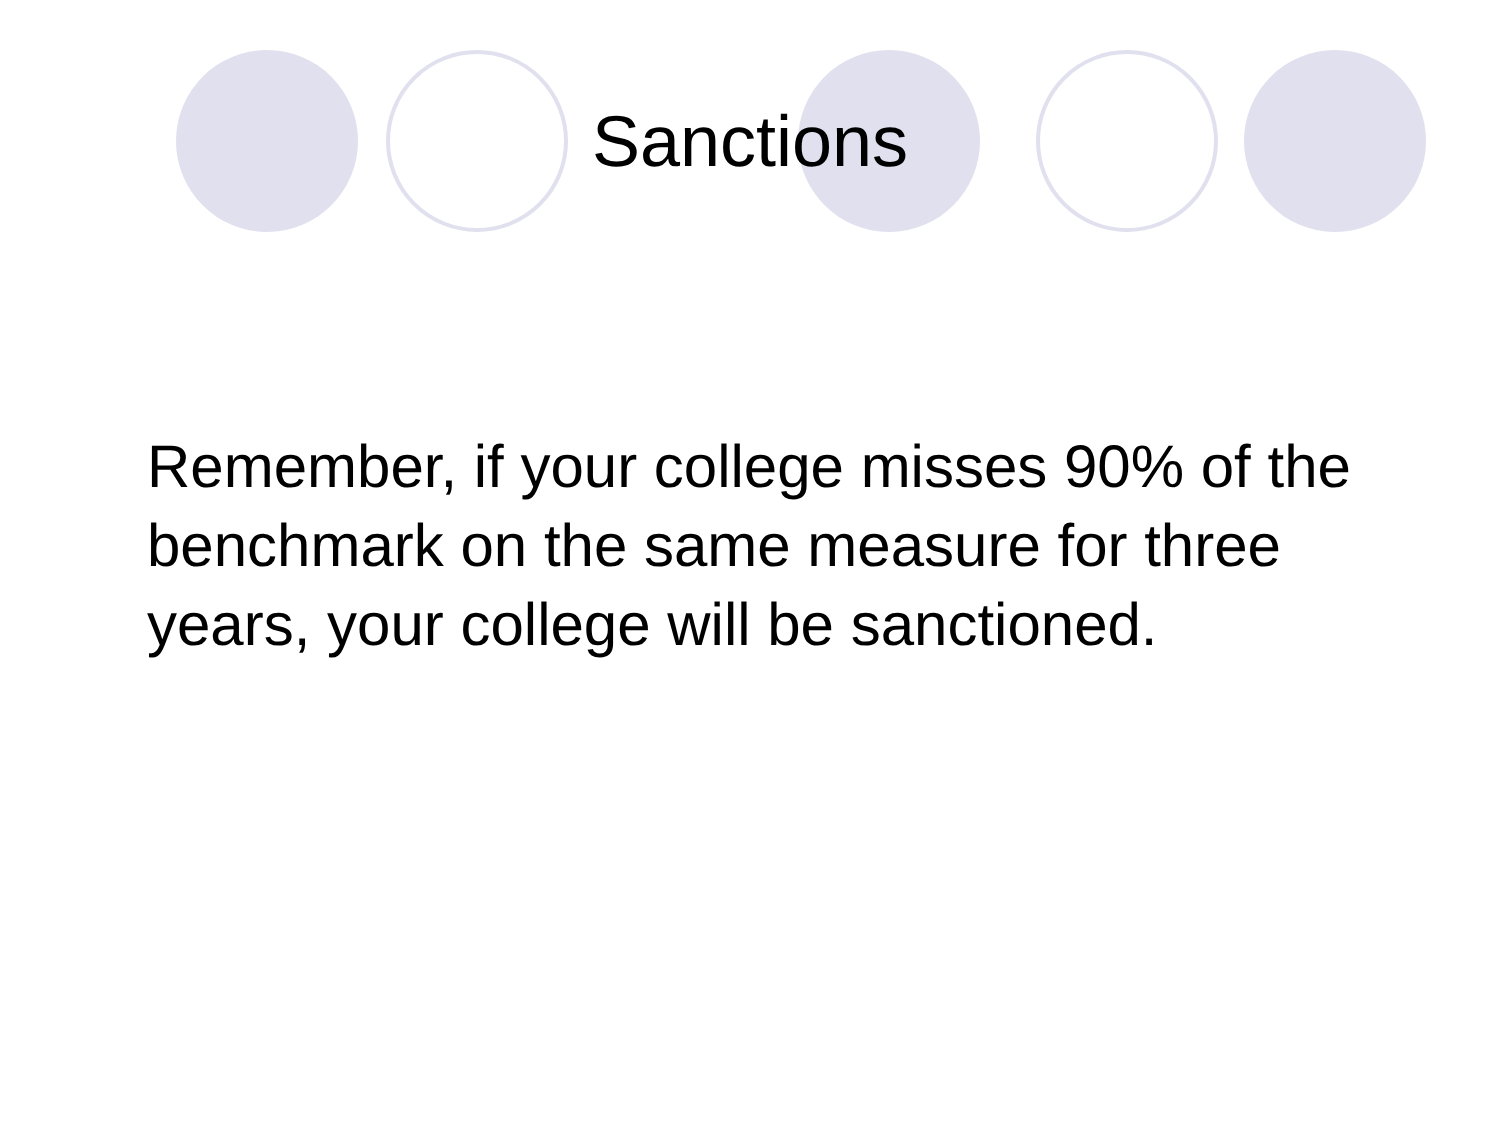Sanctions
Remember, if your college misses 90% of the benchmark on the same measure for three years, your college will be sanctioned.